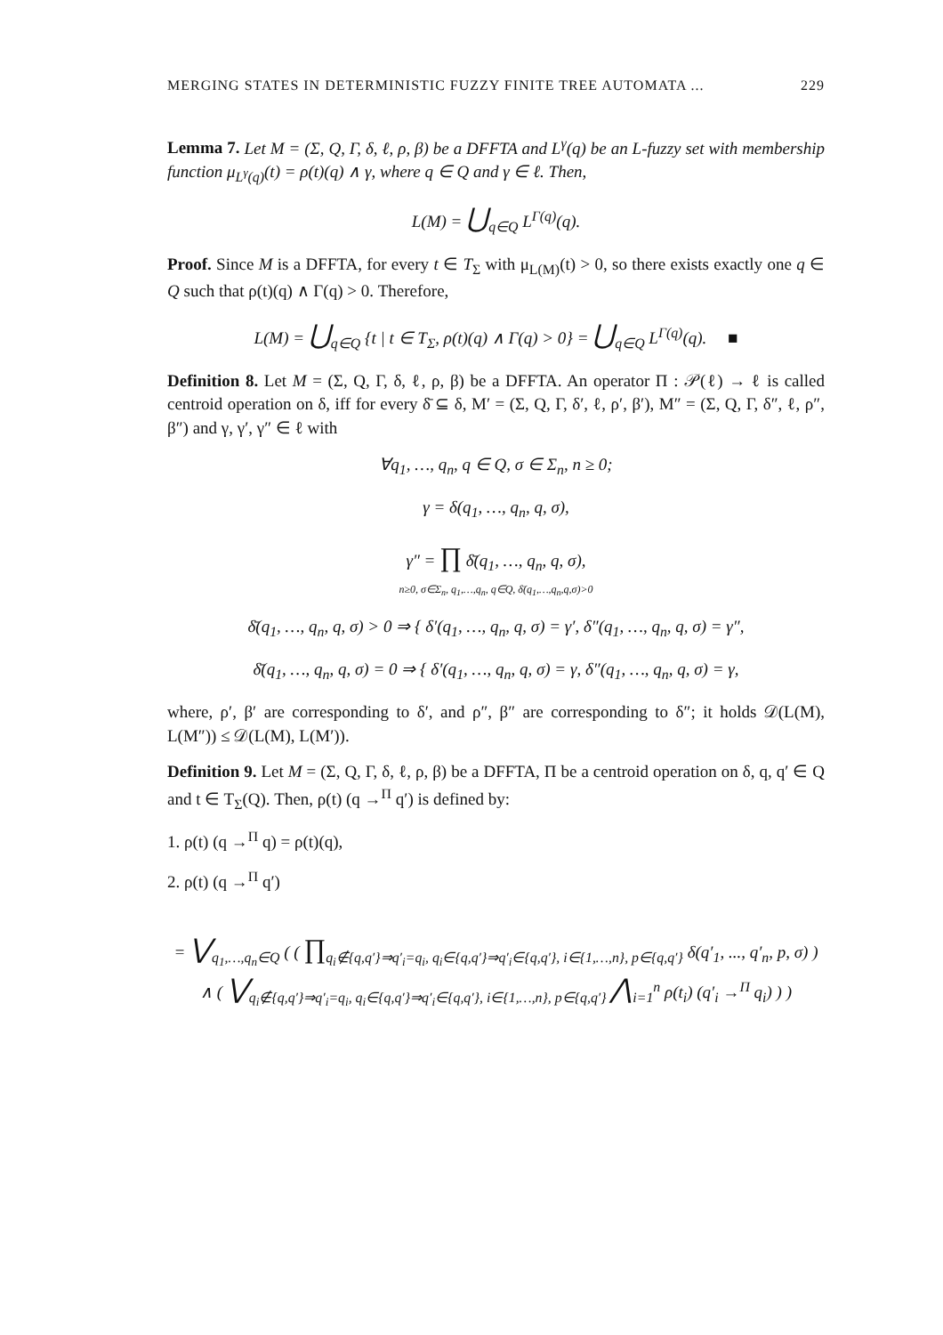MERGING STATES IN DETERMINISTIC FUZZY FINITE TREE AUTOMATA ... 229
Lemma 7. Let M = (Σ, Q, Γ, δ, ℓ, ρ, β) be a DFFTA and L<sup>γ</sup>(q) be an L-fuzzy set with membership function μ<sub>L<sup>γ</sup>(q)</sub>(t) = ρ(t)(q) ∧ γ, where q ∈ Q and γ ∈ ℓ. Then,
L(M) = ⋃<sub>q∈Q</sub> L<sup>Γ(q)</sup>(q).
Proof. Since M is a DFFTA, for every t ∈ T<sub>Σ</sub> with μ<sub>L(M)</sub>(t) > 0, so there exists exactly one q ∈ Q such that ρ(t)(q) ∧ Γ(q) > 0. Therefore,
L(M) = ⋃<sub>q∈Q</sub> {t | t ∈ T<sub>Σ</sub>, ρ(t)(q) ∧ Γ(q) > 0} = ⋃<sub>q∈Q</sub> L<sup>Γ(q)</sup>(q). ■
Definition 8. Let M = (Σ, Q, Γ, δ, ℓ, ρ, β) be a DFFTA. An operator Π : 𝒫(ℓ) → ℓ is called centroid operation on δ, iff for every δ̄ ⊆ δ, M′ = (Σ, Q, Γ, δ′, ℓ, ρ′, β′), M″ = (Σ, Q, Γ, δ″, ℓ, ρ″, β″) and γ, γ′, γ″ ∈ ℓ with
∀q<sub>1</sub>, …, q<sub>n</sub>, q ∈ Q, σ ∈ Σ<sub>n</sub>, n ≥ 0;
γ = δ(q<sub>1</sub>, …, q<sub>n</sub>, q, σ),
γ″ = ∏ δ̄(q<sub>1</sub>, …, q<sub>n</sub>, q, σ),
n≥0, σ∈Σ<sub>n</sub>, q<sub>1</sub>,…,q<sub>n</sub>, q∈Q, δ̄(q<sub>1</sub>,…,q<sub>n</sub>,q,σ)>0
δ̄(q<sub>1</sub>, …, q<sub>n</sub>, q, σ) > 0 ⇒ { δ′(q<sub>1</sub>, …, q<sub>n</sub>, q, σ) = γ′, δ″(q<sub>1</sub>, …, q<sub>n</sub>, q, σ) = γ″,
δ̄(q<sub>1</sub>, …, q<sub>n</sub>, q, σ) = 0 ⇒ { δ′(q<sub>1</sub>, …, q<sub>n</sub>, q, σ) = γ, δ″(q<sub>1</sub>, …, q<sub>n</sub>, q, σ) = γ,
where, ρ′, β′ are corresponding to δ′, and ρ″, β″ are corresponding to δ″; it holds 𝒟(L(M), L(M″)) ≤ 𝒟(L(M), L(M′)).
Definition 9. Let M = (Σ, Q, Γ, δ, ℓ, ρ, β) be a DFFTA, Π be a centroid operation on δ, q, q′ ∈ Q and t ∈ T<sub>Σ</sub>(Q). Then, ρ(t) (q →<sup>Π</sup> q′) is defined by:
1. ρ(t) (q →<sup>Π</sup> q) = ρ(t)(q),
2. ρ(t) (q →<sup>Π</sup> q′)
= ⋁<sub>q<sub>1</sub>,…,q<sub>n</sub>∈Q</sub> ( ( ∏<sub>q<sub>i</sub>∉{q,q′}⇒q′<sub>i</sub>=q<sub>i</sub>, q<sub>i</sub>∈{q,q′}⇒q′<sub>i</sub>∈{q,q′}, i∈{1,…,n}, p∈{q,q′}</sub> δ(q′<sub>1</sub>, ..., q′<sub>n</sub>, p, σ) ) ∧ ( ⋁<sub>q<sub>i</sub>∉{q,q′}⇒q′<sub>i</sub>=q<sub>i</sub>, q<sub>i</sub>∈{q,q′}⇒q′<sub>i</sub>∈{q,q′}, i∈{1,…,n}, p∈{q,q′}</sub> ⋀<sub>i=1</sub><sup>n</sup> ρ(t<sub>i</sub>) (q′<sub>i</sub> →<sup>Π</sup> q<sub>i</sub>) ) )